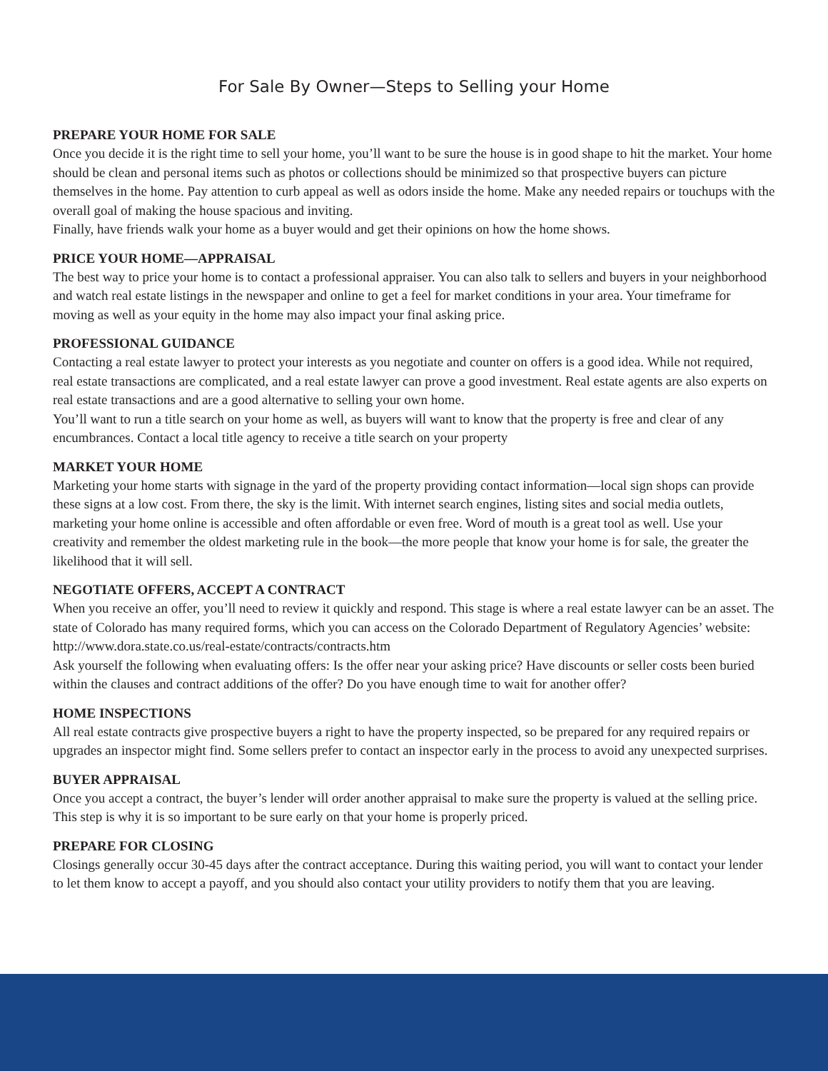For Sale By Owner—Steps to Selling your Home
PREPARE YOUR HOME FOR SALE
Once you decide it is the right time to sell your home, you’ll want to be sure the house is in good shape to hit the market. Your home should be clean and personal items such as photos or collections should be minimized so that prospective buyers can picture themselves in the home. Pay attention to curb appeal as well as odors inside the home. Make any needed repairs or touchups with the overall goal of making the house spacious and inviting.
Finally, have friends walk your home as a buyer would and get their opinions on how the home shows.
PRICE YOUR HOME—APPRAISAL
The best way to price your home is to contact a professional appraiser. You can also talk to sellers and buyers in your neighborhood and watch real estate listings in the newspaper and online to get a feel for market conditions in your area. Your timeframe for moving as well as your equity in the home may also impact your final asking price.
PROFESSIONAL GUIDANCE
Contacting a real estate lawyer to protect your interests as you negotiate and counter on offers is a good idea. While not required, real estate transactions are complicated, and a real estate lawyer can prove a good investment. Real estate agents are also experts on real estate transactions and are a good alternative to selling your own home.
You’ll want to run a title search on your home as well, as buyers will want to know that the property is free and clear of any encumbrances. Contact a local title agency to receive a title search on your property
MARKET YOUR HOME
Marketing your home starts with signage in the yard of the property providing contact information—local sign shops can provide these signs at a low cost. From there, the sky is the limit. With internet search engines, listing sites and social media outlets, marketing your home online is accessible and often affordable or even free. Word of mouth is a great tool as well. Use your creativity and remember the oldest marketing rule in the book—the more people that know your home is for sale, the greater the likelihood that it will sell.
NEGOTIATE OFFERS, ACCEPT A CONTRACT
When you receive an offer, you’ll need to review it quickly and respond. This stage is where a real estate lawyer can be an asset. The state of Colorado has many required forms, which you can access on the Colorado Department of Regulatory Agencies’ website: http://www.dora.state.co.us/real-estate/contracts/contracts.htm
Ask yourself the following when evaluating offers: Is the offer near your asking price? Have discounts or seller costs been buried within the clauses and contract additions of the offer? Do you have enough time to wait for another offer?
HOME INSPECTIONS
All real estate contracts give prospective buyers a right to have the property inspected, so be prepared for any required repairs or upgrades an inspector might find. Some sellers prefer to contact an inspector early in the process to avoid any unexpected surprises.
BUYER APPRAISAL
Once you accept a contract, the buyer’s lender will order another appraisal to make sure the property is valued at the selling price. This step is why it is so important to be sure early on that your home is properly priced.
PREPARE FOR CLOSING
Closings generally occur 30-45 days after the contract acceptance. During this waiting period, you will want to contact your lender to let them know to accept a payoff, and you should also contact your utility providers to notify them that you are leaving.